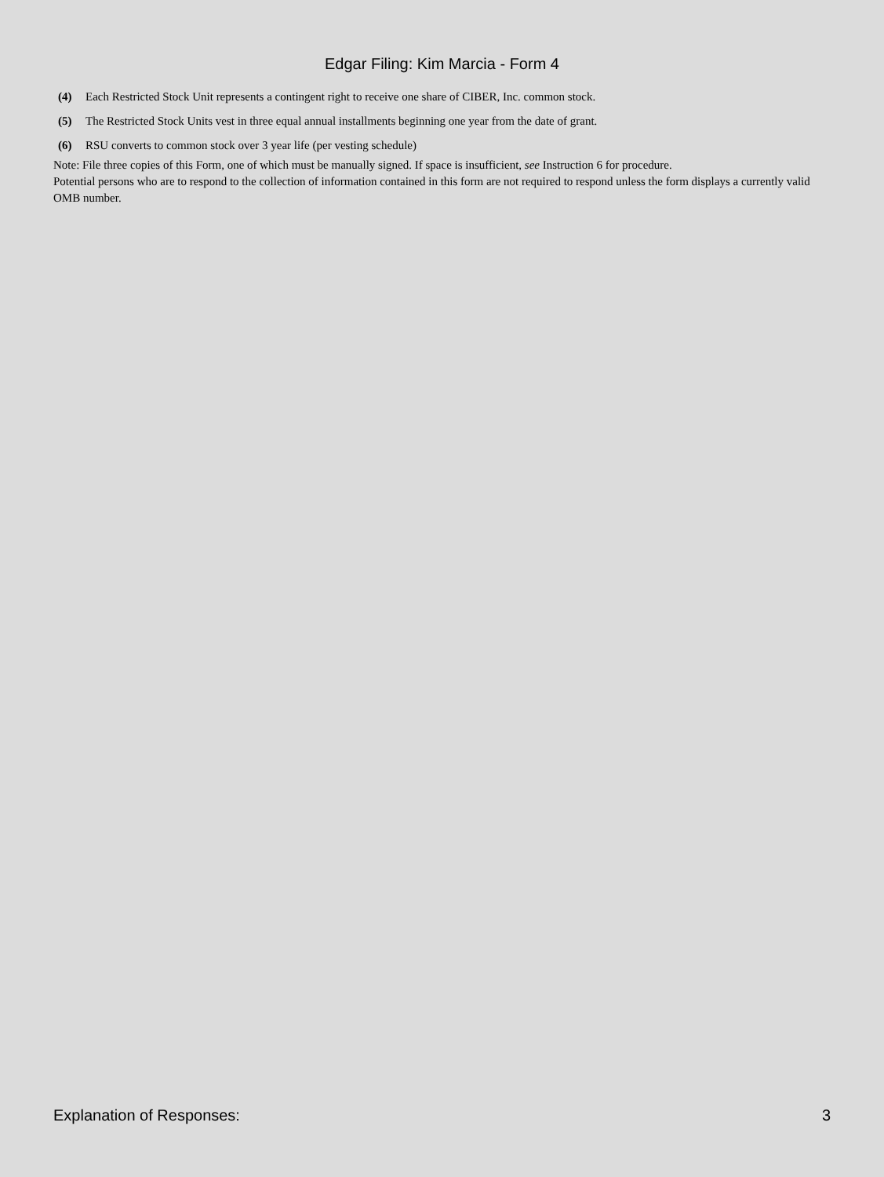Edgar Filing: Kim Marcia - Form 4
(4) Each Restricted Stock Unit represents a contingent right to receive one share of CIBER, Inc. common stock.
(5) The Restricted Stock Units vest in three equal annual installments beginning one year from the date of grant.
(6) RSU converts to common stock over 3 year life (per vesting schedule)
Note: File three copies of this Form, one of which must be manually signed. If space is insufficient, see Instruction 6 for procedure.
Potential persons who are to respond to the collection of information contained in this form are not required to respond unless the form displays a currently valid OMB number.
Explanation of Responses: 3